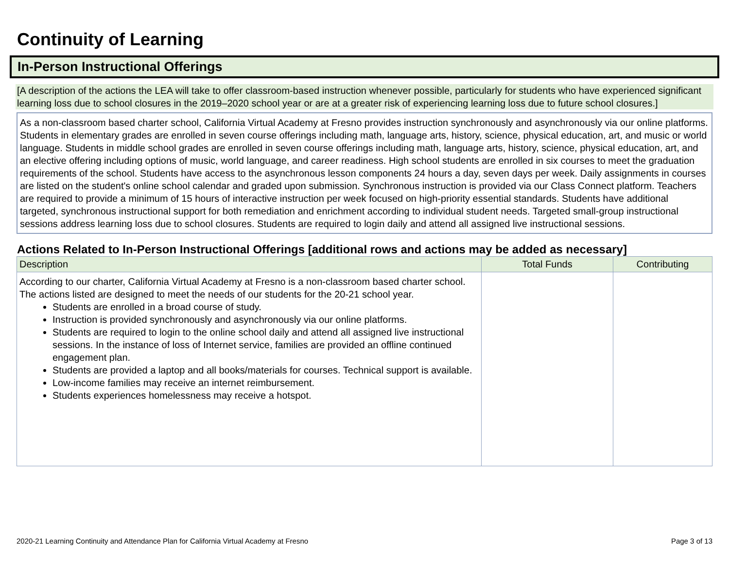Continuity of Learning
In-Person Instructional Offerings
[A description of the actions the LEA will take to offer classroom-based instruction whenever possible, particularly for students who have experienced significant learning loss due to school closures in the 2019–2020 school year or are at a greater risk of experiencing learning loss due to future school closures.]
As a non-classroom based charter school, California Virtual Academy at Fresno provides instruction synchronously and asynchronously via our online platforms. Students in elementary grades are enrolled in seven course offerings including math, language arts, history, science, physical education, art, and music or world language. Students in middle school grades are enrolled in seven course offerings including math, language arts, history, science, physical education, art, and an elective offering including options of music, world language, and career readiness. High school students are enrolled in six courses to meet the graduation requirements of the school. Students have access to the asynchronous lesson components 24 hours a day, seven days per week. Daily assignments in courses are listed on the student's online school calendar and graded upon submission. Synchronous instruction is provided via our Class Connect platform. Teachers are required to provide a minimum of 15 hours of interactive instruction per week focused on high-priority essential standards. Students have additional targeted, synchronous instructional support for both remediation and enrichment according to individual student needs. Targeted small-group instructional sessions address learning loss due to school closures. Students are required to login daily and attend all assigned live instructional sessions.
Actions Related to In-Person Instructional Offerings [additional rows and actions may be added as necessary]
| Description | Total Funds | Contributing |
| --- | --- | --- |
| According to our charter, California Virtual Academy at Fresno is a non-classroom based charter school. The actions listed are designed to meet the needs of our students for the 20-21 school year. Students are enrolled in a broad course of study. Instruction is provided synchronously and asynchronously via our online platforms. Students are required to login to the online school daily and attend all assigned live instructional sessions. In the instance of loss of Internet service, families are provided an offline continued engagement plan. Students are provided a laptop and all books/materials for courses. Technical support is available. Low-income families may receive an internet reimbursement. Students experiences homelessness may receive a hotspot. | | |
2020-21 Learning Continuity and Attendance Plan for California Virtual Academy at Fresno Page 3 of 13